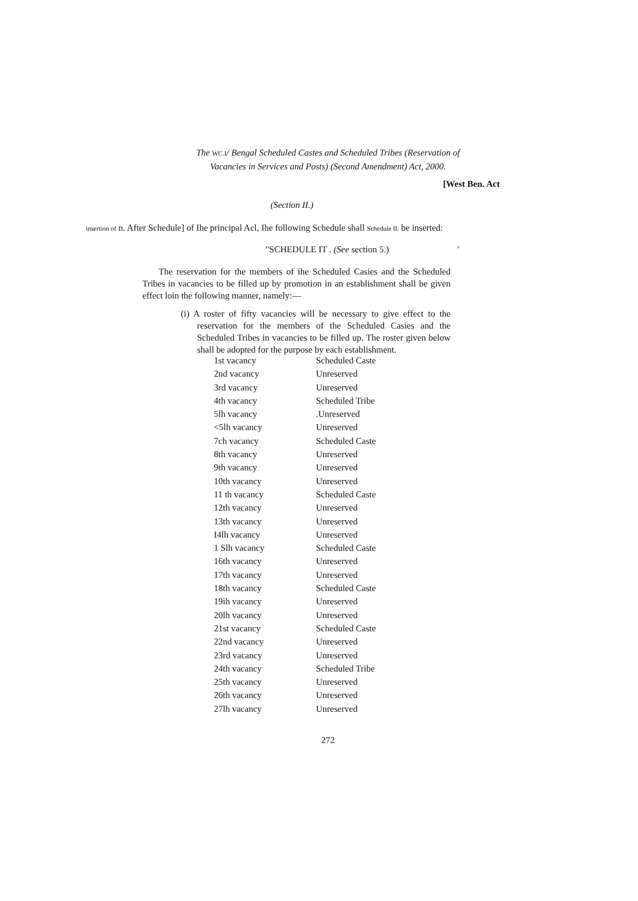The WC.I/ Bengal Scheduled Castes and Scheduled Tribes (Reservation of
Vacancies in Services and Posts) (Second Amendment) Act, 2000.
[West Ben. Act
(Section II.)
insertion of n. After Schedule] of Ihe principal Acl, Ihe following Schedule shall Schedule II. be inserted:
"SCHEDULE IT . (See section 5.) '
The reservation for the members of ihe Scheduled Casies and the Scheduled Tribes in vacancies to be filled up by promotion in an establishment shall be given effect loin the following manner, namely:—
(i) A roster of fifty vacancies will be necessary to give effect to the reservation for the members of the Scheduled Casies and the Scheduled Tribes in vacancies to be filled up. The roster given below shall be adopted for the purpose by each establishment.
| 1st vacancy | Scheduled Caste |
| 2nd vacancy | Unreserved |
| 3rd vacancy | Unreserved |
| 4th vacancy | Scheduled Tribe |
| 5lh vacancy | .Unreserved |
| <5lh vacancy | Unreserved |
| 7ch vacancy | Scheduled Caste |
| 8th vacancy | Unreserved |
| 9th vacancy | Unreserved |
| 10th vacancy | Unreserved |
| 11 th vacancy | Scheduled Caste |
| 12th vacancy | Unreserved |
| 13th vacancy | Unreserved |
| I4lh vacancy | Unreserved |
| 1 Slh vacancy | Scheduled Caste |
| 16th vacancy | Unreserved |
| 17th vacancy | Unreserved |
| 18th vacancy | Scheduled Caste |
| 19ih vacancy | Unreserved |
| 20lh vacancy | Unreserved |
| 21st vacancy | Scheduled Caste |
| 22nd vacancy | Unreserved |
| 23rd vacancy | Unreserved |
| 24th vacancy | Scheduled Tribe |
| 25th vacancy | Unreserved |
| 26th vacancy | Unreserved |
| 27lh vacancy | Unreserved |
272